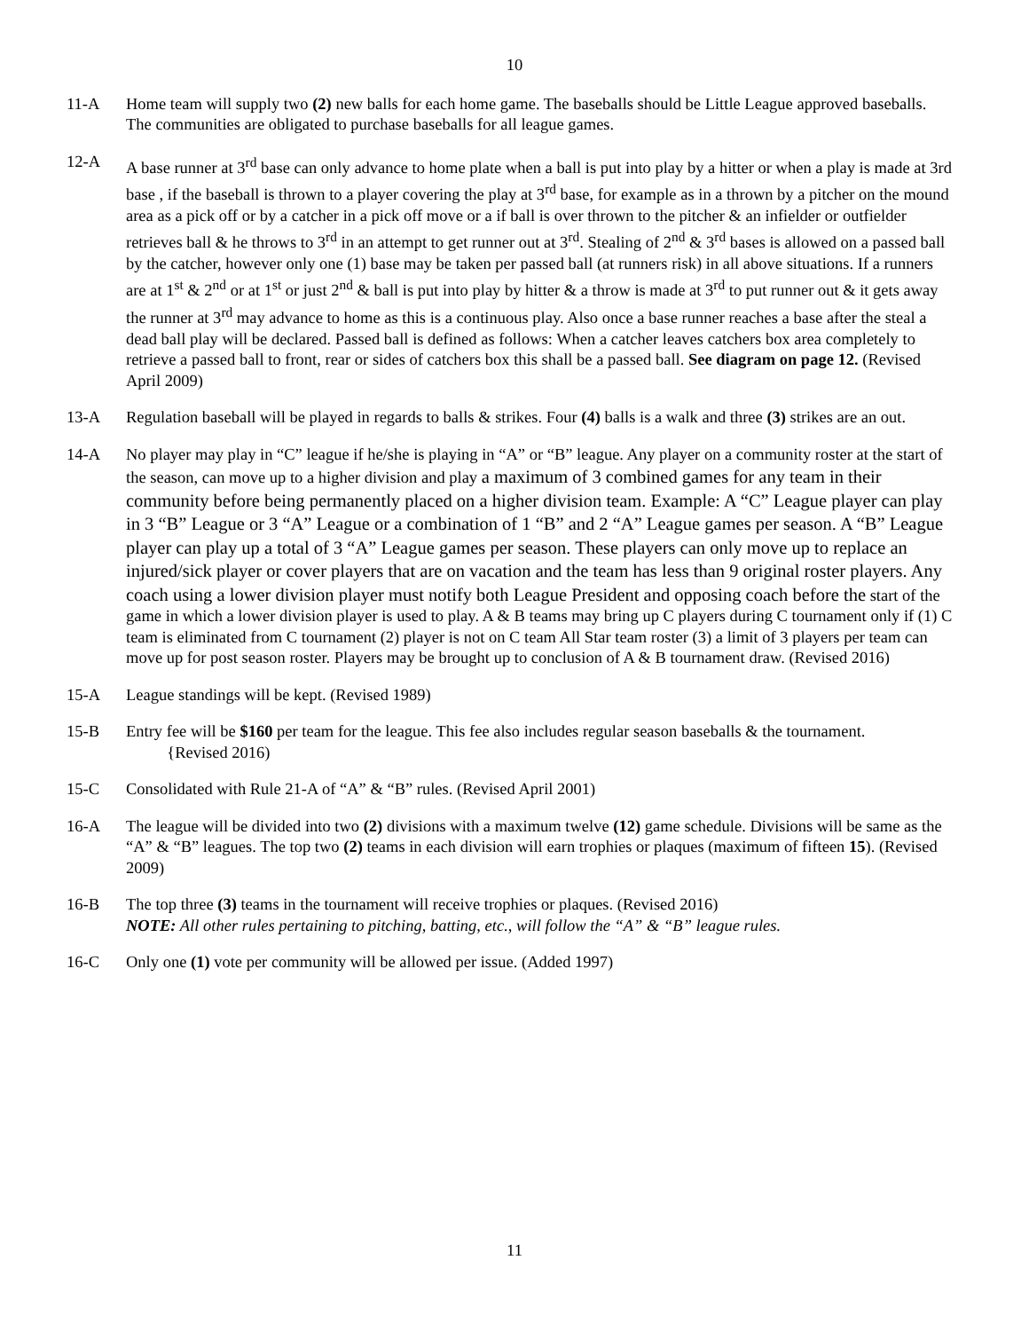10
11-A Home team will supply two (2) new balls for each home game. The baseballs should be Little League approved baseballs. The communities are obligated to purchase baseballs for all league games.
12-A A base runner at 3<sup>rd</sup> base can only advance to home plate when a ball is put into play by a hitter or when a play is made at 3rd base , if the baseball is thrown to a player covering the play at 3<sup>rd</sup> base, for example as in a thrown by a pitcher on the mound area as a pick off or by a catcher in a pick off move or a if ball is over thrown to the pitcher & an infielder or outfielder retrieves ball & he throws to 3<sup>rd</sup> in an attempt to get runner out at 3<sup>rd</sup>. Stealing of 2<sup>nd</sup> & 3<sup>rd</sup> bases is allowed on a passed ball by the catcher, however only one (1) base may be taken per passed ball (at runners risk) in all above situations. If a runners are at 1<sup>st</sup> & 2<sup>nd</sup> or at 1<sup>st</sup> or just 2<sup>nd</sup> & ball is put into play by hitter & a throw is made at 3<sup>rd</sup> to put runner out & it gets away the runner at 3<sup>rd</sup> may advance to home as this is a continuous play. Also once a base runner reaches a base after the steal a dead ball play will be declared. Passed ball is defined as follows: When a catcher leaves catchers box area completely to retrieve a passed ball to front, rear or sides of catchers box this shall be a passed ball. See diagram on page 12. (Revised April 2009)
13-A Regulation baseball will be played in regards to balls & strikes. Four (4) balls is a walk and three (3) strikes are an out.
14-A No player may play in “C” league if he/she is playing in “A” or “B” league. Any player on a community roster at the start of the season, can move up to a higher division and play a maximum of 3 combined games for any team in their community before being permanently placed on a higher division team. Example: A “C” League player can play in 3 “B” League or 3 “A” League or a combination of 1 “B” and 2 “A” League games per season. A “B” League player can play up a total of 3 “A” League games per season. These players can only move up to replace an injured/sick player or cover players that are on vacation and the team has less than 9 original roster players. Any coach using a lower division player must notify both League President and opposing coach before the start of the game in which a lower division player is used to play. A & B teams may bring up C players during C tournament only if (1) C team is eliminated from C tournament (2) player is not on C team All Star team roster (3) a limit of 3 players per team can move up for post season roster. Players may be brought up to conclusion of A & B tournament draw. (Revised 2016)
15-A League standings will be kept. (Revised 1989)
15-B Entry fee will be $160 per team for the league. This fee also includes regular season baseballs & the tournament. {Revised 2016)
15-C Consolidated with Rule 21-A of “A” & “B” rules. (Revised April 2001)
16-A The league will be divided into two (2) divisions with a maximum twelve (12) game schedule. Divisions will be same as the “A” & “B” leagues. The top two (2) teams in each division will earn trophies or plaques (maximum of fifteen 15). (Revised 2009)
16-B The top three (3) teams in the tournament will receive trophies or plaques. (Revised 2016)
NOTE: All other rules pertaining to pitching, batting, etc., will follow the “A” & “B” league rules.
16-C Only one (1) vote per community will be allowed per issue. (Added 1997)
11